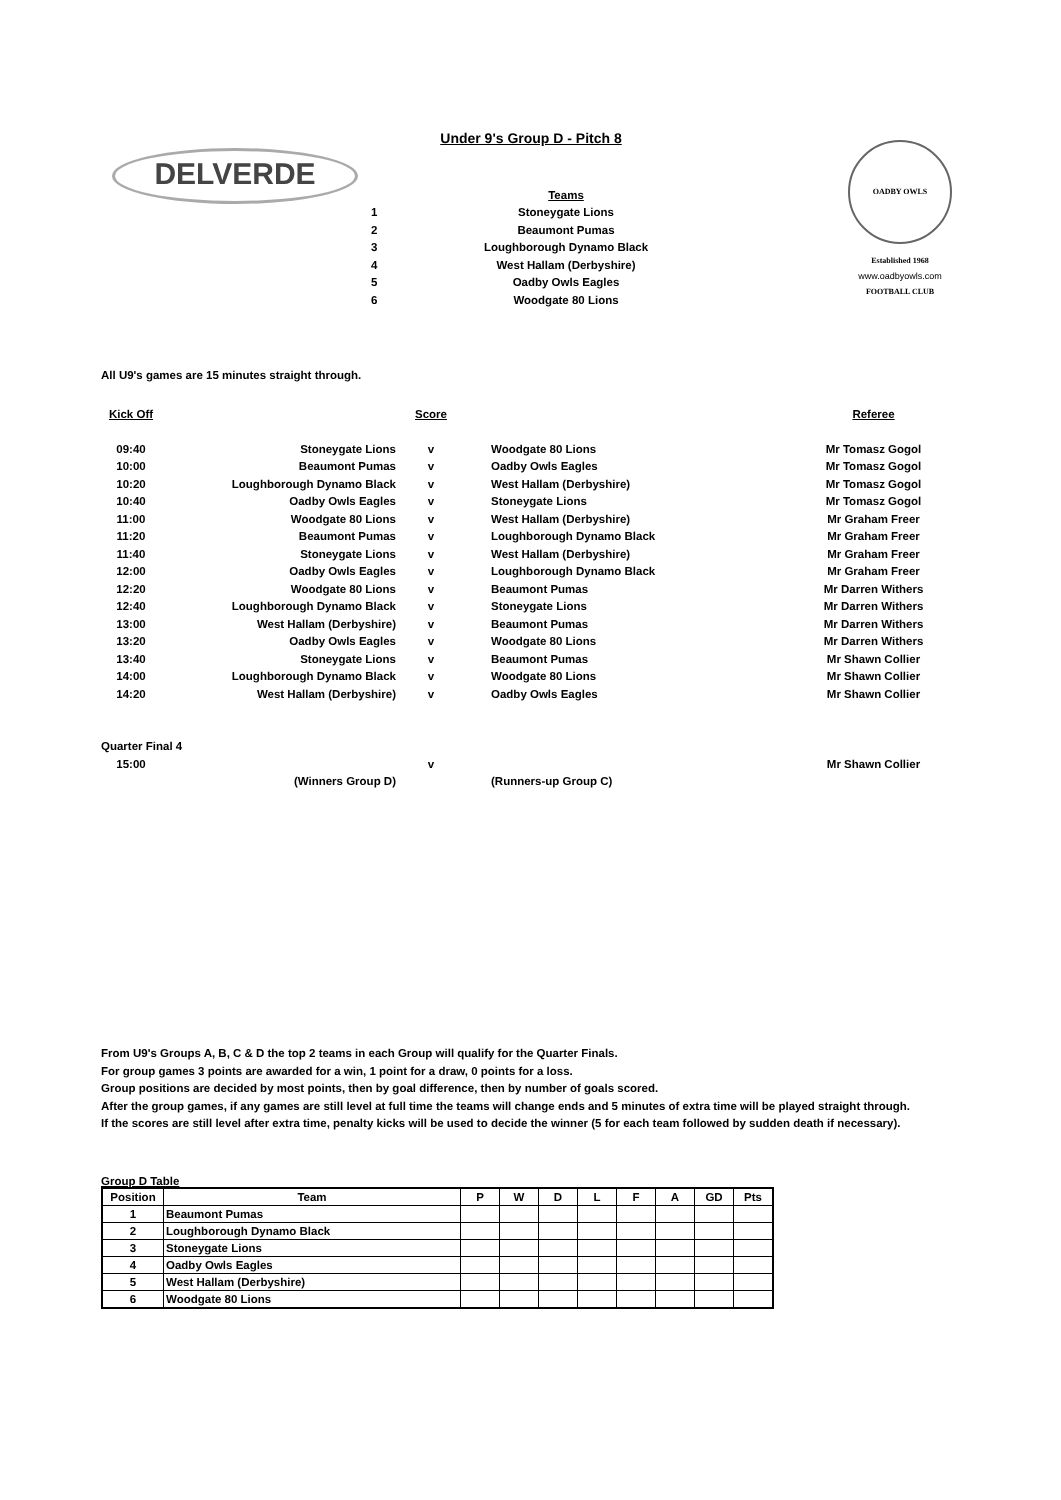Under 9's Group D - Pitch 8
DELVERDE
OADBY OWLS FOOTBALL CLUB
Established 1968
www.oadbyowls.com
| | Teams |
| 1 | Stoneygate Lions |
| 2 | Beaumont Pumas |
| 3 | Loughborough Dynamo Black |
| 4 | West Hallam (Derbyshire) |
| 5 | Oadby Owls Eagles |
| 6 | Woodgate 80 Lions |
All U9's games are 15 minutes straight through.
| Kick Off | | Score | | Referee |
| 09:40 | Stoneygate Lions | v | Woodgate 80 Lions | Mr Tomasz Gogol |
| 10:00 | Beaumont Pumas | v | Oadby Owls Eagles | Mr Tomasz Gogol |
| 10:20 | Loughborough Dynamo Black | v | West Hallam (Derbyshire) | Mr Tomasz Gogol |
| 10:40 | Oadby Owls Eagles | v | Stoneygate Lions | Mr Tomasz Gogol |
| 11:00 | Woodgate 80 Lions | v | West Hallam (Derbyshire) | Mr Graham Freer |
| 11:20 | Beaumont Pumas | v | Loughborough Dynamo Black | Mr Graham Freer |
| 11:40 | Stoneygate Lions | v | West Hallam (Derbyshire) | Mr Graham Freer |
| 12:00 | Oadby Owls Eagles | v | Loughborough Dynamo Black | Mr Graham Freer |
| 12:20 | Woodgate 80 Lions | v | Beaumont Pumas | Mr Darren Withers |
| 12:40 | Loughborough Dynamo Black | v | Stoneygate Lions | Mr Darren Withers |
| 13:00 | West Hallam (Derbyshire) | v | Beaumont Pumas | Mr Darren Withers |
| 13:20 | Oadby Owls Eagles | v | Woodgate 80 Lions | Mr Darren Withers |
| 13:40 | Stoneygate Lions | v | Beaumont Pumas | Mr Shawn Collier |
| 14:00 | Loughborough Dynamo Black | v | Woodgate 80 Lions | Mr Shawn Collier |
| 14:20 | West Hallam (Derbyshire) | v | Oadby Owls Eagles | Mr Shawn Collier |
| Quarter Final 4 | | | | |
| 15:00 | | v | | Mr Shawn Collier |
| | (Winners Group D) | | (Runners-up Group C) | |
From U9's Groups A, B, C & D the top 2 teams in each Group will qualify for the Quarter Finals.
For group games 3 points are awarded for a win, 1 point for a draw, 0 points for a loss.
Group positions are decided by most points, then by goal difference, then by number of goals scored.
After the group games, if any games are still level at full time the teams will change ends and 5 minutes of extra time will be played straight through.
If the scores are still level after extra time, penalty kicks will be used to decide the winner (5 for each team followed by sudden death if necessary).
Group D Table
| Position | Team | P | W | D | L | F | A | GD | Pts |
| --- | --- | --- | --- | --- | --- | --- | --- | --- | --- |
| 1 | Beaumont Pumas | | | | | | | | |
| 2 | Loughborough Dynamo Black | | | | | | | | |
| 3 | Stoneygate Lions | | | | | | | | |
| 4 | Oadby Owls Eagles | | | | | | | | |
| 5 | West Hallam (Derbyshire) | | | | | | | | |
| 6 | Woodgate 80 Lions | | | | | | | | |